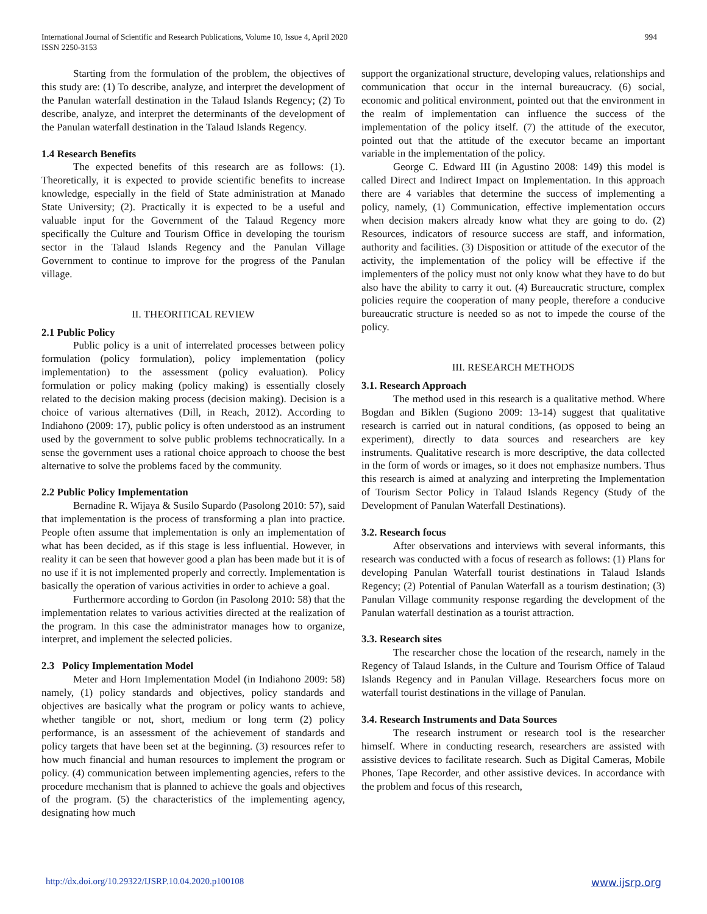International Journal of Scientific and Research Publications, Volume 10, Issue 4, April 2020
ISSN 2250-3153
994
Starting from the formulation of the problem, the objectives of this study are: (1) To describe, analyze, and interpret the development of the Panulan waterfall destination in the Talaud Islands Regency; (2) To describe, analyze, and interpret the determinants of the development of the Panulan waterfall destination in the Talaud Islands Regency.
1.4 Research Benefits
The expected benefits of this research are as follows: (1). Theoretically, it is expected to provide scientific benefits to increase knowledge, especially in the field of State administration at Manado State University; (2). Practically it is expected to be a useful and valuable input for the Government of the Talaud Regency more specifically the Culture and Tourism Office in developing the tourism sector in the Talaud Islands Regency and the Panulan Village Government to continue to improve for the progress of the Panulan village.
II. THEORITICAL REVIEW
2.1 Public Policy
Public policy is a unit of interrelated processes between policy formulation (policy formulation), policy implementation (policy implementation) to the assessment (policy evaluation). Policy formulation or policy making (policy making) is essentially closely related to the decision making process (decision making). Decision is a choice of various alternatives (Dill, in Reach, 2012). According to Indiahono (2009: 17), public policy is often understood as an instrument used by the government to solve public problems technocratically. In a sense the government uses a rational choice approach to choose the best alternative to solve the problems faced by the community.
2.2 Public Policy Implementation
Bernadine R. Wijaya & Susilo Supardo (Pasolong 2010: 57), said that implementation is the process of transforming a plan into practice. People often assume that implementation is only an implementation of what has been decided, as if this stage is less influential. However, in reality it can be seen that however good a plan has been made but it is of no use if it is not implemented properly and correctly. Implementation is basically the operation of various activities in order to achieve a goal.
Furthermore according to Gordon (in Pasolong 2010: 58) that the implementation relates to various activities directed at the realization of the program. In this case the administrator manages how to organize, interpret, and implement the selected policies.
2.3 Policy Implementation Model
Meter and Horn Implementation Model (in Indiahono 2009: 58) namely, (1) policy standards and objectives, policy standards and objectives are basically what the program or policy wants to achieve, whether tangible or not, short, medium or long term (2) policy performance, is an assessment of the achievement of standards and policy targets that have been set at the beginning. (3) resources refer to how much financial and human resources to implement the program or policy. (4) communication between implementing agencies, refers to the procedure mechanism that is planned to achieve the goals and objectives of the program. (5) the characteristics of the implementing agency, designating how much
support the organizational structure, developing values, relationships and communication that occur in the internal bureaucracy. (6) social, economic and political environment, pointed out that the environment in the realm of implementation can influence the success of the implementation of the policy itself. (7) the attitude of the executor, pointed out that the attitude of the executor became an important variable in the implementation of the policy.
George C. Edward III (in Agustino 2008: 149) this model is called Direct and Indirect Impact on Implementation. In this approach there are 4 variables that determine the success of implementing a policy, namely, (1) Communication, effective implementation occurs when decision makers already know what they are going to do. (2) Resources, indicators of resource success are staff, and information, authority and facilities. (3) Disposition or attitude of the executor of the activity, the implementation of the policy will be effective if the implementers of the policy must not only know what they have to do but also have the ability to carry it out. (4) Bureaucratic structure, complex policies require the cooperation of many people, therefore a conducive bureaucratic structure is needed so as not to impede the course of the policy.
III. RESEARCH METHODS
3.1. Research Approach
The method used in this research is a qualitative method. Where Bogdan and Biklen (Sugiono 2009: 13-14) suggest that qualitative research is carried out in natural conditions, (as opposed to being an experiment), directly to data sources and researchers are key instruments. Qualitative research is more descriptive, the data collected in the form of words or images, so it does not emphasize numbers. Thus this research is aimed at analyzing and interpreting the Implementation of Tourism Sector Policy in Talaud Islands Regency (Study of the Development of Panulan Waterfall Destinations).
3.2. Research focus
After observations and interviews with several informants, this research was conducted with a focus of research as follows: (1) Plans for developing Panulan Waterfall tourist destinations in Talaud Islands Regency; (2) Potential of Panulan Waterfall as a tourism destination; (3) Panulan Village community response regarding the development of the Panulan waterfall destination as a tourist attraction.
3.3. Research sites
The researcher chose the location of the research, namely in the Regency of Talaud Islands, in the Culture and Tourism Office of Talaud Islands Regency and in Panulan Village. Researchers focus more on waterfall tourist destinations in the village of Panulan.
3.4. Research Instruments and Data Sources
The research instrument or research tool is the researcher himself. Where in conducting research, researchers are assisted with assistive devices to facilitate research. Such as Digital Cameras, Mobile Phones, Tape Recorder, and other assistive devices. In accordance with the problem and focus of this research,
http://dx.doi.org/10.29322/IJSRP.10.04.2020.p100108 www.ijsrp.org